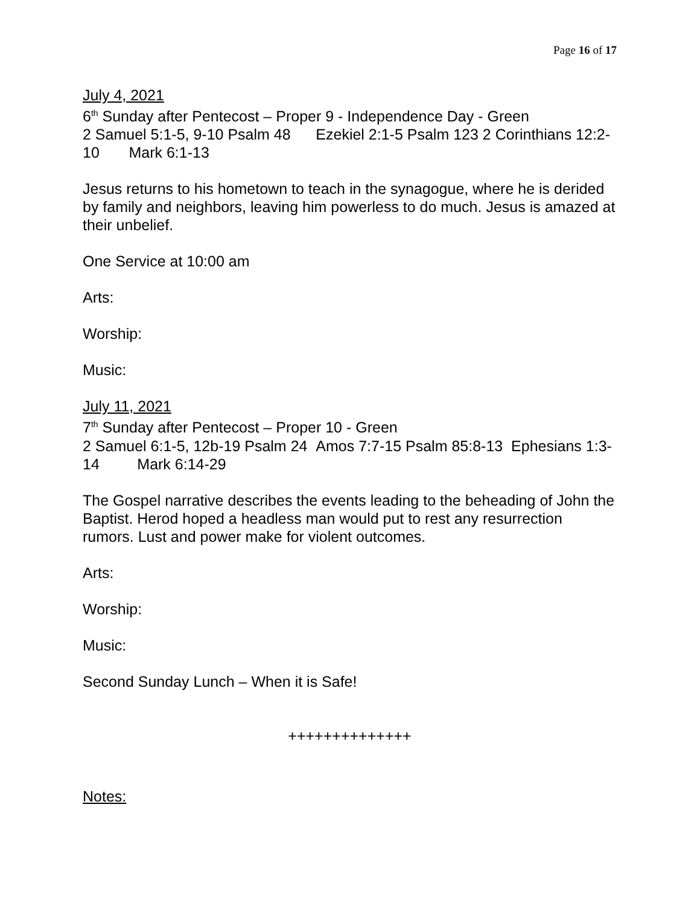Page 16 of 17
July 4, 2021
6<sup>th</sup> Sunday after Pentecost – Proper 9 - Independence Day - Green
2 Samuel 5:1-5, 9-10 Psalm 48 Ezekiel 2:1-5 Psalm 123 2 Corinthians 12:2-10 Mark 6:1-13
Jesus returns to his hometown to teach in the synagogue, where he is derided by family and neighbors, leaving him powerless to do much. Jesus is amazed at their unbelief.
One Service at 10:00 am
Arts:
Worship:
Music:
July 11, 2021
7<sup>th</sup> Sunday after Pentecost – Proper 10 - Green
2 Samuel 6:1-5, 12b-19 Psalm 24 Amos 7:7-15 Psalm 85:8-13 Ephesians 1:3-14 Mark 6:14-29
The Gospel narrative describes the events leading to the beheading of John the Baptist. Herod hoped a headless man would put to rest any resurrection rumors. Lust and power make for violent outcomes.
Arts:
Worship:
Music:
Second Sunday Lunch – When it is Safe!
++++++++++++++
Notes: